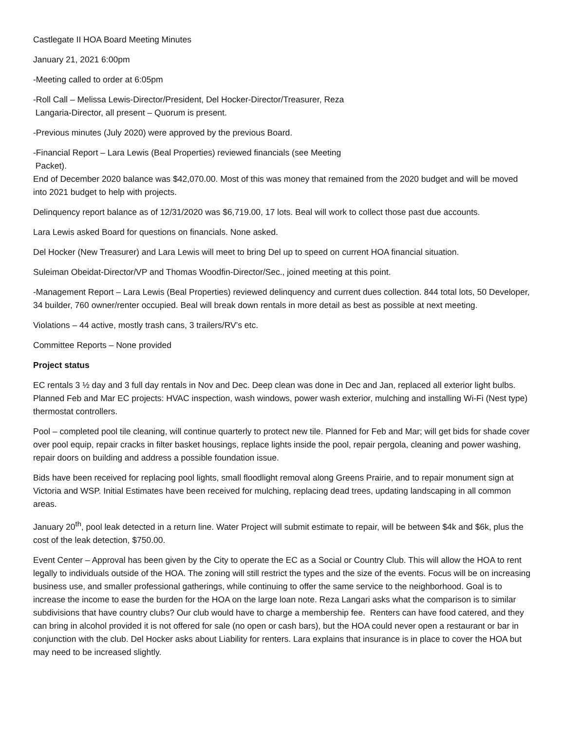Castlegate II HOA Board Meeting Minutes
January 21, 2021 6:00pm
-Meeting called to order at 6:05pm
-Roll Call – Melissa Lewis-Director/President, Del Hocker-Director/Treasurer, Reza
Langaria-Director, all present – Quorum is present.
-Previous minutes (July 2020) were approved by the previous Board.
-Financial Report – Lara Lewis (Beal Properties) reviewed financials (see Meeting
Packet).
End of December 2020 balance was $42,070.00. Most of this was money that remained from the 2020 budget and will be moved into 2021 budget to help with projects.
Delinquency report balance as of 12/31/2020 was $6,719.00, 17 lots. Beal will work to collect those past due accounts.
Lara Lewis asked Board for questions on financials. None asked.
Del Hocker (New Treasurer) and Lara Lewis will meet to bring Del up to speed on current HOA financial situation.
Suleiman Obeidat-Director/VP and Thomas Woodfin-Director/Sec., joined meeting at this point.
-Management Report – Lara Lewis (Beal Properties) reviewed delinquency and current dues collection. 844 total lots, 50 Developer, 34 builder, 760 owner/renter occupied. Beal will break down rentals in more detail as best as possible at next meeting.
Violations – 44 active, mostly trash cans, 3 trailers/RV’s etc.
Committee Reports – None provided
Project status
EC rentals 3 ½ day and 3 full day rentals in Nov and Dec. Deep clean was done in Dec and Jan, replaced all exterior light bulbs. Planned Feb and Mar EC projects: HVAC inspection, wash windows, power wash exterior, mulching and installing Wi-Fi (Nest type) thermostat controllers.
Pool – completed pool tile cleaning, will continue quarterly to protect new tile. Planned for Feb and Mar; will get bids for shade cover over pool equip, repair cracks in filter basket housings, replace lights inside the pool, repair pergola, cleaning and power washing, repair doors on building and address a possible foundation issue.
Bids have been received for replacing pool lights, small floodlight removal along Greens Prairie, and to repair monument sign at Victoria and WSP. Initial Estimates have been received for mulching, replacing dead trees, updating landscaping in all common areas.
January 20<sup>th</sup>, pool leak detected in a return line. Water Project will submit estimate to repair, will be between $4k and $6k, plus the cost of the leak detection, $750.00.
Event Center – Approval has been given by the City to operate the EC as a Social or Country Club. This will allow the HOA to rent legally to individuals outside of the HOA. The zoning will still restrict the types and the size of the events. Focus will be on increasing business use, and smaller professional gatherings, while continuing to offer the same service to the neighborhood. Goal is to increase the income to ease the burden for the HOA on the large loan note. Reza Langari asks what the comparison is to similar subdivisions that have country clubs? Our club would have to charge a membership fee. Renters can have food catered, and they can bring in alcohol provided it is not offered for sale (no open or cash bars), but the HOA could never open a restaurant or bar in conjunction with the club. Del Hocker asks about Liability for renters. Lara explains that insurance is in place to cover the HOA but may need to be increased slightly.